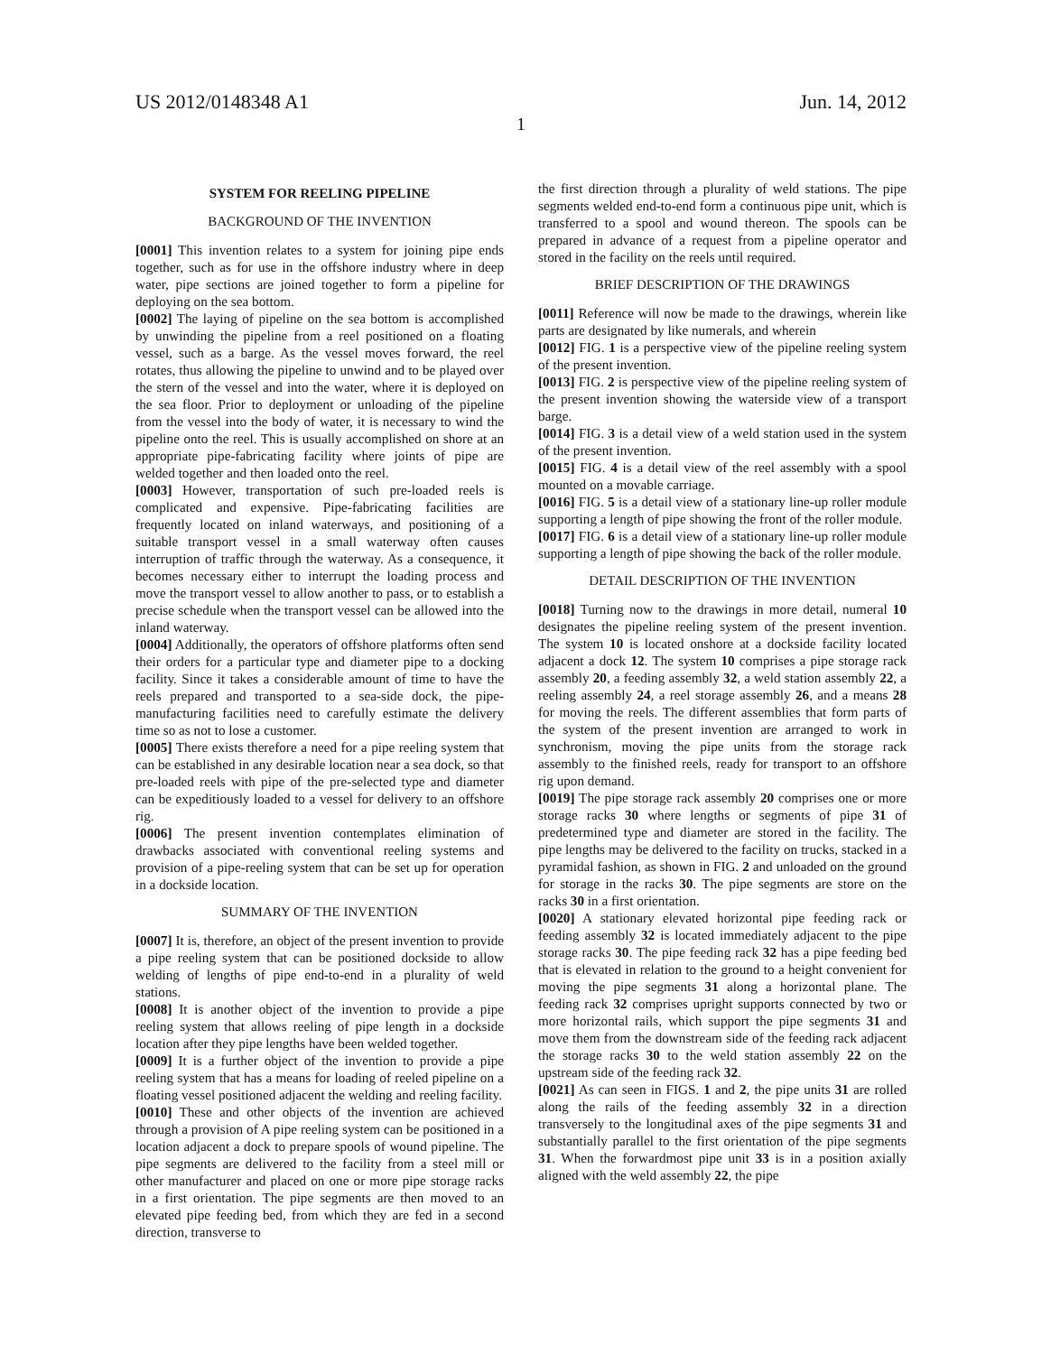US 2012/0148348 A1 Jun. 14, 2012
1
SYSTEM FOR REELING PIPELINE
BACKGROUND OF THE INVENTION
[0001] This invention relates to a system for joining pipe ends together, such as for use in the offshore industry where in deep water, pipe sections are joined together to form a pipeline for deploying on the sea bottom.
[0002] The laying of pipeline on the sea bottom is accomplished by unwinding the pipeline from a reel positioned on a floating vessel, such as a barge. As the vessel moves forward, the reel rotates, thus allowing the pipeline to unwind and to be played over the stern of the vessel and into the water, where it is deployed on the sea floor. Prior to deployment or unloading of the pipeline from the vessel into the body of water, it is necessary to wind the pipeline onto the reel. This is usually accomplished on shore at an appropriate pipe-fabricating facility where joints of pipe are welded together and then loaded onto the reel.
[0003] However, transportation of such pre-loaded reels is complicated and expensive. Pipe-fabricating facilities are frequently located on inland waterways, and positioning of a suitable transport vessel in a small waterway often causes interruption of traffic through the waterway. As a consequence, it becomes necessary either to interrupt the loading process and move the transport vessel to allow another to pass, or to establish a precise schedule when the transport vessel can be allowed into the inland waterway.
[0004] Additionally, the operators of offshore platforms often send their orders for a particular type and diameter pipe to a docking facility. Since it takes a considerable amount of time to have the reels prepared and transported to a sea-side dock, the pipe-manufacturing facilities need to carefully estimate the delivery time so as not to lose a customer.
[0005] There exists therefore a need for a pipe reeling system that can be established in any desirable location near a sea dock, so that pre-loaded reels with pipe of the pre-selected type and diameter can be expeditiously loaded to a vessel for delivery to an offshore rig.
[0006] The present invention contemplates elimination of drawbacks associated with conventional reeling systems and provision of a pipe-reeling system that can be set up for operation in a dockside location.
SUMMARY OF THE INVENTION
[0007] It is, therefore, an object of the present invention to provide a pipe reeling system that can be positioned dockside to allow welding of lengths of pipe end-to-end in a plurality of weld stations.
[0008] It is another object of the invention to provide a pipe reeling system that allows reeling of pipe length in a dockside location after they pipe lengths have been welded together.
[0009] It is a further object of the invention to provide a pipe reeling system that has a means for loading of reeled pipeline on a floating vessel positioned adjacent the welding and reeling facility.
[0010] These and other objects of the invention are achieved through a provision of A pipe reeling system can be positioned in a location adjacent a dock to prepare spools of wound pipeline. The pipe segments are delivered to the facility from a steel mill or other manufacturer and placed on one or more pipe storage racks in a first orientation. The pipe segments are then moved to an elevated pipe feeding bed, from which they are fed in a second direction, transverse to
the first direction through a plurality of weld stations. The pipe segments welded end-to-end form a continuous pipe unit, which is transferred to a spool and wound thereon. The spools can be prepared in advance of a request from a pipeline operator and stored in the facility on the reels until required.
BRIEF DESCRIPTION OF THE DRAWINGS
[0011] Reference will now be made to the drawings, wherein like parts are designated by like numerals, and wherein
[0012] FIG. 1 is a perspective view of the pipeline reeling system of the present invention.
[0013] FIG. 2 is perspective view of the pipeline reeling system of the present invention showing the waterside view of a transport barge.
[0014] FIG. 3 is a detail view of a weld station used in the system of the present invention.
[0015] FIG. 4 is a detail view of the reel assembly with a spool mounted on a movable carriage.
[0016] FIG. 5 is a detail view of a stationary line-up roller module supporting a length of pipe showing the front of the roller module.
[0017] FIG. 6 is a detail view of a stationary line-up roller module supporting a length of pipe showing the back of the roller module.
DETAIL DESCRIPTION OF THE INVENTION
[0018] Turning now to the drawings in more detail, numeral 10 designates the pipeline reeling system of the present invention. The system 10 is located onshore at a dockside facility located adjacent a dock 12. The system 10 comprises a pipe storage rack assembly 20, a feeding assembly 32, a weld station assembly 22, a reeling assembly 24, a reel storage assembly 26, and a means 28 for moving the reels. The different assemblies that form parts of the system of the present invention are arranged to work in synchronism, moving the pipe units from the storage rack assembly to the finished reels, ready for transport to an offshore rig upon demand.
[0019] The pipe storage rack assembly 20 comprises one or more storage racks 30 where lengths or segments of pipe 31 of predetermined type and diameter are stored in the facility. The pipe lengths may be delivered to the facility on trucks, stacked in a pyramidal fashion, as shown in FIG. 2 and unloaded on the ground for storage in the racks 30. The pipe segments are store on the racks 30 in a first orientation.
[0020] A stationary elevated horizontal pipe feeding rack or feeding assembly 32 is located immediately adjacent to the pipe storage racks 30. The pipe feeding rack 32 has a pipe feeding bed that is elevated in relation to the ground to a height convenient for moving the pipe segments 31 along a horizontal plane. The feeding rack 32 comprises upright supports connected by two or more horizontal rails, which support the pipe segments 31 and move them from the downstream side of the feeding rack adjacent the storage racks 30 to the weld station assembly 22 on the upstream side of the feeding rack 32.
[0021] As can seen in FIGS. 1 and 2, the pipe units 31 are rolled along the rails of the feeding assembly 32 in a direction transversely to the longitudinal axes of the pipe segments 31 and substantially parallel to the first orientation of the pipe segments 31. When the forwardmost pipe unit 33 is in a position axially aligned with the weld assembly 22, the pipe